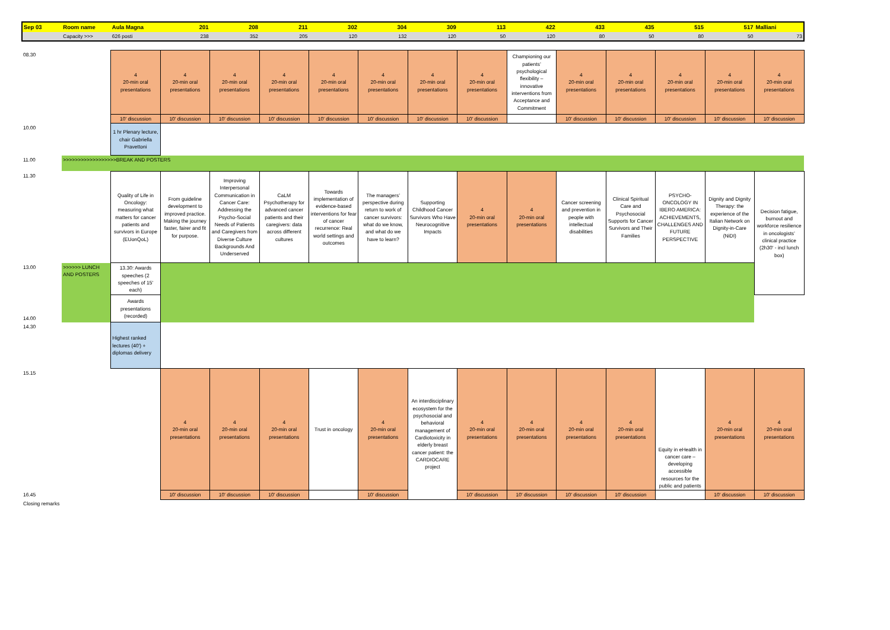| Sep 03 | Room name | Aula Magna | 201 | 208 | 211 | 302 | 304 | 309 | 113 | 422 | 433 | 435 | 515 | 517 | Malliani |
| --- | --- | --- | --- | --- | --- | --- | --- | --- | --- | --- | --- | --- | --- | --- | --- |
| | Capacity >>> | 626 posti | 238 | 352 | 205 | 120 | 132 | 120 | 50 | 120 | 80 | 50 | 80 | 50 | 73 |
| 08.30 | | 4 20-min oral presentations | 4 20-min oral presentations | 4 20-min oral presentations | 4 20-min oral presentations | 4 20-min oral presentations | 4 20-min oral presentations | 4 20-min oral presentations | 4 20-min oral presentations | Championing our patients’ psychological flexibility – innovative interventions from Acceptance and Commitment | 4 20-min oral presentations | 4 20-min oral presentations | 4 20-min oral presentations | 4 20-min oral presentations | 4 20-min oral presentations |
| | | 10' discussion | 10' discussion | 10' discussion | 10' discussion | 10' discussion | 10' discussion | 10' discussion | 10' discussion | | 10' discussion | 10' discussion | 10' discussion | 10' discussion | 10' discussion |
| 10.00 | | 1 hr Plenary lecture, chair Gabriella Pravettoni | | | | | | | | | | | | | |
| 11.00 | >>>>>>>>>>>>>>>>>>BREAK AND POSTERS | | | | | | | | | | | | | | |
| 11.30 | | Quality of Life in Oncology: measuring what matters for cancer patients and survivors in Europe (EUonQoL) | From guideline development to improved practice. Making the journey faster, fairer and fit for purpose. | Improving Interpersonal Communication in Cancer Care: Addressing the Psycho-Social Needs of Patients and Caregivers from Diverse Culture Backgrounds And Underserved | CaLM Psychotherapy for advanced cancer patients and their caregivers: data across different cultures | Towards implementation of evidence-based interventions for fear of cancer recurrence: Real world settings and outcomes | The managers’ perspective during return to work of cancer survivors: what do we know, and what do we have to learn? | Supporting Childhood Cancer Survivors Who Have Neurocognitive Impacts | 4 20-min oral presentations | 4 20-min oral presentations | Cancer screening and prevention in people with intellectual disabilities | Clinical Spiritual Care and Psychosocial Supports for Cancer Survivors and Their Families | PSYCHO-ONCOLOGY IN IBERO AMERICA: ACHIEVEMENTS, CHALLENGES AND FUTURE PERSPECTIVE | Dignity and Dignity Therapy: the experience of the Italian Network on Dignity-in-Care (NiDI) | Decision fatigue, burnout and workforce resilience in oncologists’ clinical practice (2h30' - incl lunch box) |
| 13.00 | >>>>>> LUNCH AND POSTERS | 13.30: Awards speeches (2 speeches of 15' each) | | | | | | | | | | | | | |
| 14.00 | | Awards presentations (recorded) | | | | | | | | | | | | | |
| 14.30 | | Highest ranked lectures (40') + diplomas delivery | | | | | | | | | | | | | |
| 15.15 | | | 4 20-min oral presentations | 4 20-min oral presentations | 4 20-min oral presentations | Trust in oncology | 4 20-min oral presentations | An interdisciplinary ecosystem for the psychosocial and behavioral management of Cardiotoxicity in elderly breast cancer patient: the CARDIOCARE project | 4 20-min oral presentations | 4 20-min oral presentations | 4 20-min oral presentations | 4 20-min oral presentations | Equity in eHealth in cancer care – developing accessible resources for the public and patients | 4 20-min oral presentations | 4 20-min oral presentations |
| 16.45 | | | 10' discussion | 10' discussion | 10' discussion | | 10' discussion | | 10' discussion | 10' discussion | 10' discussion | 10' discussion | | 10' discussion | 10' discussion |
| Closing remarks | | | | | | | | | | | | | | | |